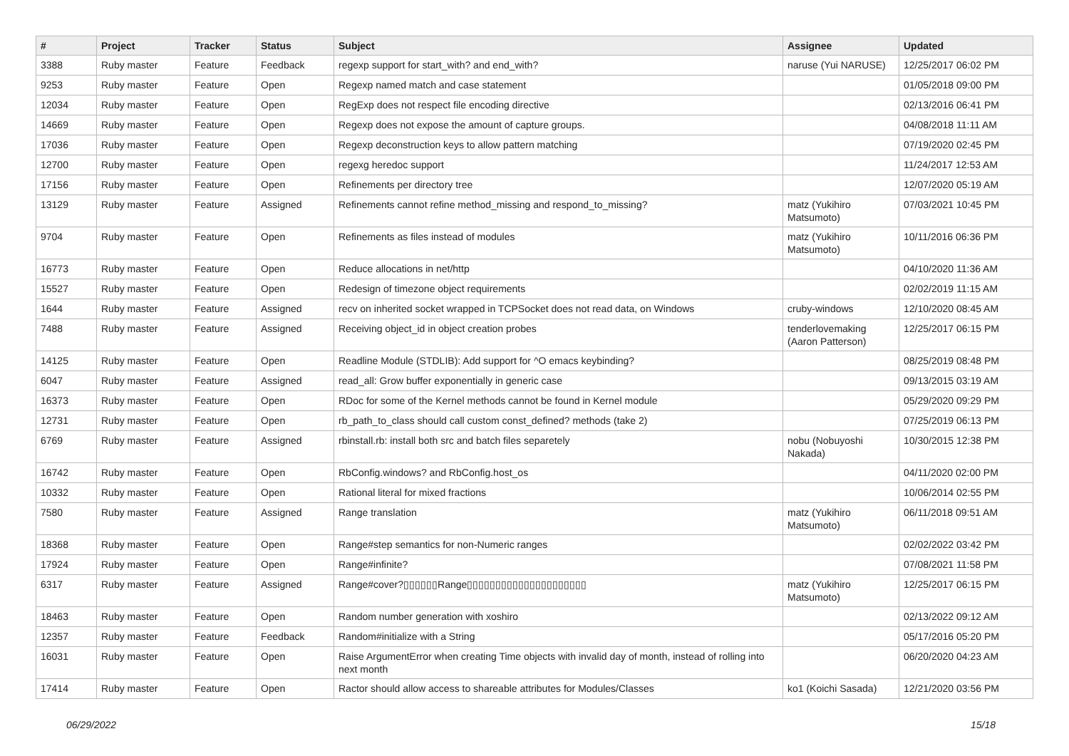| # | Project | Tracker | Status | Subject | Assignee | Updated |
| --- | --- | --- | --- | --- | --- | --- |
| 3388 | Ruby master | Feature | Feedback | regexp support for start_with? and end_with? | naruse (Yui NARUSE) | 12/25/2017 06:02 PM |
| 9253 | Ruby master | Feature | Open | Regexp named match and case statement | | 01/05/2018 09:00 PM |
| 12034 | Ruby master | Feature | Open | RegExp does not respect file encoding directive | | 02/13/2016 06:41 PM |
| 14669 | Ruby master | Feature | Open | Regexp does not expose the amount of capture groups. | | 04/08/2018 11:11 AM |
| 17036 | Ruby master | Feature | Open | Regexp deconstruction keys to allow pattern matching | | 07/19/2020 02:45 PM |
| 12700 | Ruby master | Feature | Open | regexg heredoc support | | 11/24/2017 12:53 AM |
| 17156 | Ruby master | Feature | Open | Refinements per directory tree | | 12/07/2020 05:19 AM |
| 13129 | Ruby master | Feature | Assigned | Refinements cannot refine method_missing and respond_to_missing? | matz (Yukihiro Matsumoto) | 07/03/2021 10:45 PM |
| 9704 | Ruby master | Feature | Open | Refinements as files instead of modules | matz (Yukihiro Matsumoto) | 10/11/2016 06:36 PM |
| 16773 | Ruby master | Feature | Open | Reduce allocations in net/http | | 04/10/2020 11:36 AM |
| 15527 | Ruby master | Feature | Open | Redesign of timezone object requirements | | 02/02/2019 11:15 AM |
| 1644 | Ruby master | Feature | Assigned | recv on inherited socket wrapped in TCPSocket does not read data, on Windows | cruby-windows | 12/10/2020 08:45 AM |
| 7488 | Ruby master | Feature | Assigned | Receiving object_id in object creation probes | tenderlovemaking (Aaron Patterson) | 12/25/2017 06:15 PM |
| 14125 | Ruby master | Feature | Open | Readline Module (STDLIB): Add support for ^O emacs keybinding? | | 08/25/2019 08:48 PM |
| 6047 | Ruby master | Feature | Assigned | read_all: Grow buffer exponentially in generic case | | 09/13/2015 03:19 AM |
| 16373 | Ruby master | Feature | Open | RDoc for some of the Kernel methods cannot be found in Kernel module | | 05/29/2020 09:29 PM |
| 12731 | Ruby master | Feature | Open | rb_path_to_class should call custom const_defined? methods (take 2) | | 07/25/2019 06:13 PM |
| 6769 | Ruby master | Feature | Assigned | rbinstall.rb: install both src and batch files separetely | nobu (Nobuyoshi Nakada) | 10/30/2015 12:38 PM |
| 16742 | Ruby master | Feature | Open | RbConfig.windows? and RbConfig.host_os | | 04/11/2020 02:00 PM |
| 10332 | Ruby master | Feature | Open | Rational literal for mixed fractions | | 10/06/2014 02:55 PM |
| 7580 | Ruby master | Feature | Assigned | Range translation | matz (Yukihiro Matsumoto) | 06/11/2018 09:51 AM |
| 18368 | Ruby master | Feature | Open | Range#step semantics for non-Numeric ranges | | 02/02/2022 03:42 PM |
| 17924 | Ruby master | Feature | Open | Range#infinite? | | 07/08/2021 11:58 PM |
| 6317 | Ruby master | Feature | Assigned | Range#cover?▯▯▯▯▯▯Range▯▯▯▯▯▯▯▯▯▯▯▯▯▯▯▯▯▯▯▯▯ | matz (Yukihiro Matsumoto) | 12/25/2017 06:15 PM |
| 18463 | Ruby master | Feature | Open | Random number generation with xoshiro | | 02/13/2022 09:12 AM |
| 12357 | Ruby master | Feature | Feedback | Random#initialize with a String | | 05/17/2016 05:20 PM |
| 16031 | Ruby master | Feature | Open | Raise ArgumentError when creating Time objects with invalid day of month, instead of rolling into next month | | 06/20/2020 04:23 AM |
| 17414 | Ruby master | Feature | Open | Ractor should allow access to shareable attributes for Modules/Classes | ko1 (Koichi Sasada) | 12/21/2020 03:56 PM |
06/29/2022 15/18